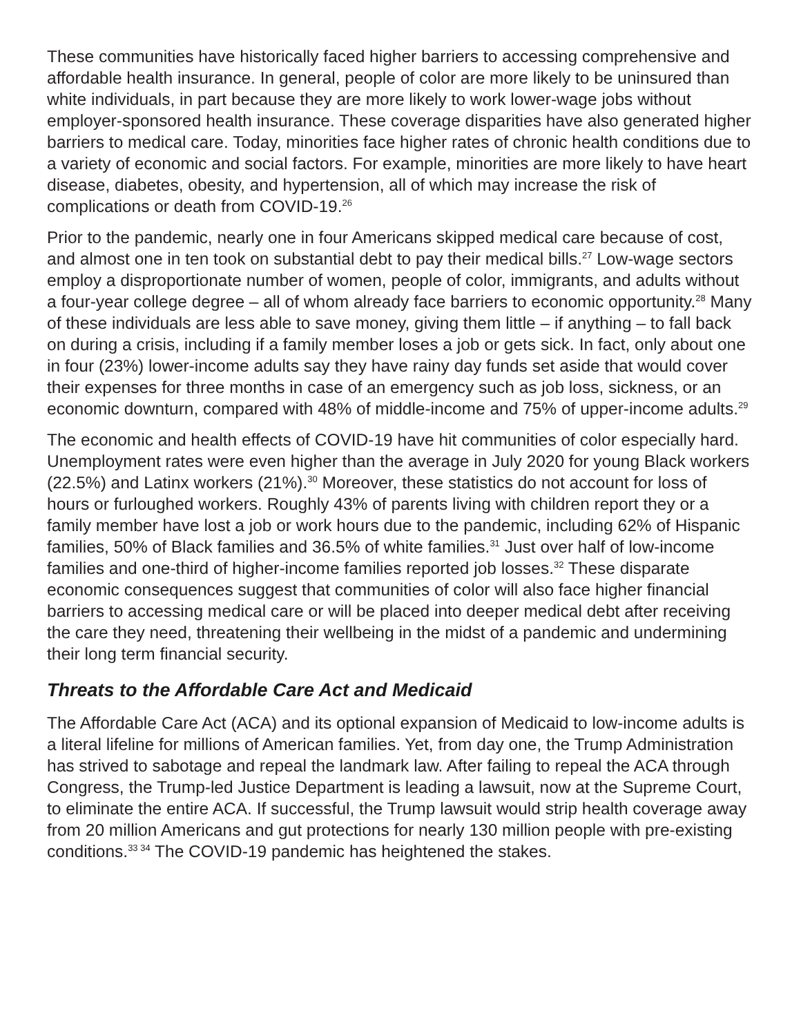These communities have historically faced higher barriers to accessing comprehensive and affordable health insurance. In general, people of color are more likely to be uninsured than white individuals, in part because they are more likely to work lower-wage jobs without employer-sponsored health insurance. These coverage disparities have also generated higher barriers to medical care. Today, minorities face higher rates of chronic health conditions due to a variety of economic and social factors. For example, minorities are more likely to have heart disease, diabetes, obesity, and hypertension, all of which may increase the risk of complications or death from COVID-19.<sup>26</sup>
Prior to the pandemic, nearly one in four Americans skipped medical care because of cost, and almost one in ten took on substantial debt to pay their medical bills.<sup>27</sup> Low-wage sectors employ a disproportionate number of women, people of color, immigrants, and adults without a four-year college degree – all of whom already face barriers to economic opportunity.<sup>28</sup> Many of these individuals are less able to save money, giving them little – if anything – to fall back on during a crisis, including if a family member loses a job or gets sick. In fact, only about one in four (23%) lower-income adults say they have rainy day funds set aside that would cover their expenses for three months in case of an emergency such as job loss, sickness, or an economic downturn, compared with 48% of middle-income and 75% of upper-income adults.<sup>29</sup>
The economic and health effects of COVID-19 have hit communities of color especially hard. Unemployment rates were even higher than the average in July 2020 for young Black workers (22.5%) and Latinx workers (21%).<sup>30</sup> Moreover, these statistics do not account for loss of hours or furloughed workers. Roughly 43% of parents living with children report they or a family member have lost a job or work hours due to the pandemic, including 62% of Hispanic families, 50% of Black families and 36.5% of white families.<sup>31</sup> Just over half of low-income families and one-third of higher-income families reported job losses.<sup>32</sup> These disparate economic consequences suggest that communities of color will also face higher financial barriers to accessing medical care or will be placed into deeper medical debt after receiving the care they need, threatening their wellbeing in the midst of a pandemic and undermining their long term financial security.
Threats to the Affordable Care Act and Medicaid
The Affordable Care Act (ACA) and its optional expansion of Medicaid to low-income adults is a literal lifeline for millions of American families. Yet, from day one, the Trump Administration has strived to sabotage and repeal the landmark law. After failing to repeal the ACA through Congress, the Trump-led Justice Department is leading a lawsuit, now at the Supreme Court, to eliminate the entire ACA. If successful, the Trump lawsuit would strip health coverage away from 20 million Americans and gut protections for nearly 130 million people with pre-existing conditions.<sup>33 34</sup> The COVID-19 pandemic has heightened the stakes.